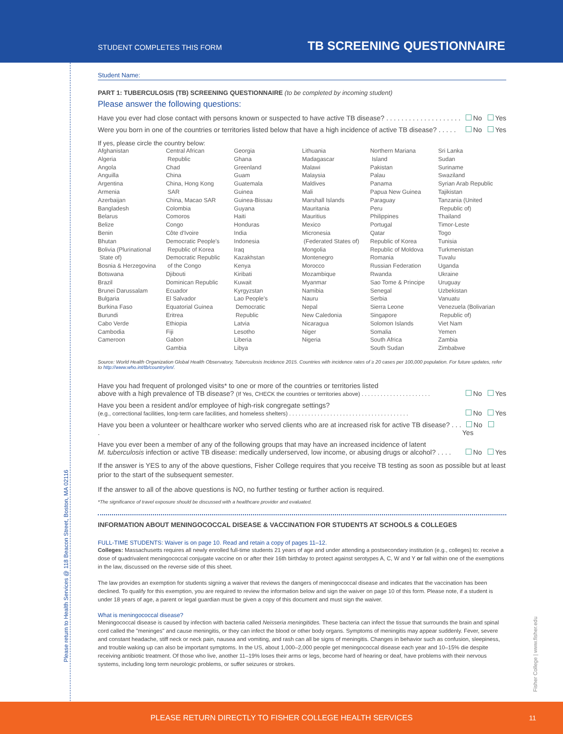Please return to Health Services @ 118 Beacon Street, Boston, MA 02116
Fisher College | www.fisher.edu
STUDENT COMPLETES THIS FORM TB SCREENING QUESTIONNAIRE
Student Name:
PART 1: TUBERCULOSIS (TB) SCREENING QUESTIONNAIRE (to be completed by incoming student)
Please answer the following questions:
Have you ever had close contact with persons known or suspected to have active TB disease? . . . . . . . . . . . . . . . . . . . . No Yes
Were you born in one of the countries or territories listed below that have a high incidence of active TB disease? . . . . . No Yes
If yes, please circle the country below:
| Afghanistan Algeria Angola Anguilla Argentina Armenia Azerbaijan Bangladesh Belarus Belize Benin Bhutan Bolivia (Plurinational State of) Bosnia & Herzegovina Botswana Brazil Brunei Darussalam Bulgaria Burkina Faso Burundi Cabo Verde Cambodia Cameroon | Central African Republic Chad China China, Hong Kong SAR China, Macao SAR Colombia Comoros Congo Côte d'Ivoire Democratic People's Republic of Korea Democratic Republic of the Congo Djibouti Dominican Republic Ecuador El Salvador Equatorial Guinea Eritrea Ethiopia Fiji Gabon Gambia | Georgia Ghana Greenland Guam Guatemala Guinea Guinea-Bissau Guyana Haiti Honduras India Indonesia Iraq Kazakhstan Kenya Kiribati Kuwait Kyrgyzstan Lao People's Democratic Republic Latvia Lesotho Liberia Libya | Lithuania Madagascar Malawi Malaysia Maldives Mali Marshall Islands Mauritania Mauritius Mexico Micronesia (Federated States of) Mongolia Montenegro Morocco Mozambique Myanmar Namibia Nauru Nepal New Caledonia Nicaragua Niger Nigeria | Northern Mariana Island Pakistan Palau Panama Papua New Guinea Paraguay Peru Philippines Portugal Qatar Republic of Korea Republic of Moldova Romania Russian Federation Rwanda Sao Tome & Principe Senegal Serbia Sierra Leone Singapore Solomon Islands Somalia South Africa South Sudan | Sri Lanka Sudan Suriname Swaziland Syrian Arab Republic Tajikistan Tanzania (United Republic of) Thailand Timor-Leste Togo Tunisia Turkmenistan Tuvalu Uganda Ukraine Uruguay Uzbekistan Vanuatu Venezuela (Bolivarian Republic of) Viet Nam Yemen Zambia Zimbabwe |
Source: World Health Organization Global Health Observatory, Tuberculosis Incidence 2015. Countries with incidence rates of ≥ 20 cases per 100,000 population. For future updates, refer to http://www.who.int/tb/country/en/.
Have you had frequent of prolonged visits* to one or more of the countries or territories listed
above with a high prevalence of TB disease? (If Yes, CHECK the countries or territories above) . . . . . . . . . . . . . . . . . . . . . . No Yes
Have you been a resident and/or employee of high-risk congregate settings?
(e.g., correctional facilities, long-term care facilities, and homeless shelters) . . . . . . . . . . . . . . . . . . . . . . . . . . . . . . . . . . . . . . No Yes
Have you been a volunteer or healthcare worker who served clients who are at increased risk for active TB disease? . . . . No Yes
Have you ever been a member of any of the following groups that may have an increased incidence of latent
M. tuberculosis infection or active TB disease: medically underserved, low income, or abusing drugs or alcohol? . . . . No Yes
If the answer is YES to any of the above questions, Fisher College requires that you receive TB testing as soon as possible but at least prior to the start of the subsequent semester.
If the answer to all of the above questions is NO, no further testing or further action is required.
*The significance of travel exposure should be discussed with a healthcare provider and evaluated.
INFORMATION ABOUT MENINGOCOCCAL DISEASE & VACCINATION FOR STUDENTS AT SCHOOLS & COLLEGES
FULL-TIME STUDENTS: Waiver is on page 10. Read and retain a copy of pages 11–12.
Colleges: Massachusetts requires all newly enrolled full-time students 21 years of age and under attending a postsecondary institution (e.g., colleges) to: receive a dose of quadrivalent meningococcal conjugate vaccine on or after their 16th birthday to protect against serotypes A, C, W and Y or fall within one of the exemptions in the law, discussed on the reverse side of this sheet.
The law provides an exemption for students signing a waiver that reviews the dangers of meningococcal disease and indicates that the vaccination has been declined. To qualify for this exemption, you are required to review the information below and sign the waiver on page 10 of this form. Please note, if a student is under 18 years of age, a parent or legal guardian must be given a copy of this document and must sign the waiver.
What is meningococcal disease?
Meningococcal disease is caused by infection with bacteria called Neisseria meningitides. These bacteria can infect the tissue that surrounds the brain and spinal cord called the "meninges" and cause meningitis, or they can infect the blood or other body organs. Symptoms of meningitis may appear suddenly. Fever, severe and constant headache, stiff neck or neck pain, nausea and vomiting, and rash can all be signs of meningitis. Changes in behavior such as confusion, sleepiness, and trouble waking up can also be important symptoms. In the US, about 1,000–2,000 people get meningococcal disease each year and 10–15% die despite receiving antibiotic treatment. Of those who live, another 11–19% loses their arms or legs, become hard of hearing or deaf, have problems with their nervous systems, including long term neurologic problems, or suffer seizures or strokes.
PLEASE RETURN DIRECTLY TO FISHER COLLEGE HEALTH SERVICES 11